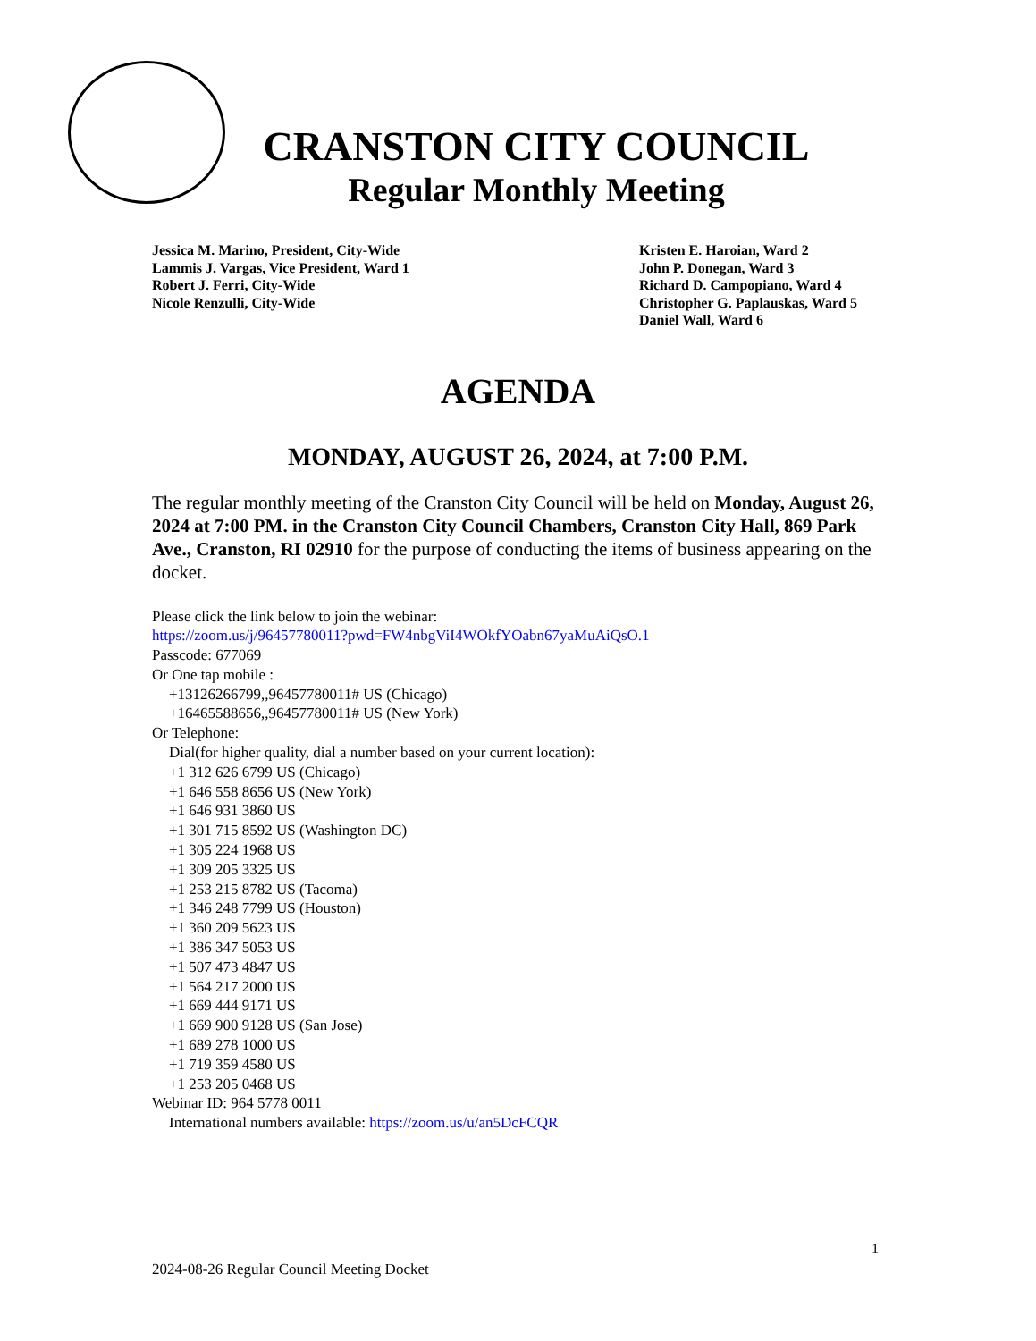CRANSTON CITY COUNCIL
Regular Monthly Meeting
Jessica M. Marino, President, City-Wide
Lammis J. Vargas, Vice President, Ward 1
Robert J. Ferri, City-Wide
Nicole Renzulli, City-Wide
Kristen E. Haroian, Ward 2
John P. Donegan, Ward 3
Richard D. Campopiano, Ward 4
Christopher G. Paplauskas, Ward 5
Daniel Wall, Ward 6
AGENDA
MONDAY, AUGUST 26, 2024, at 7:00 P.M.
The regular monthly meeting of the Cranston City Council will be held on Monday, August 26, 2024 at 7:00 PM. in the Cranston City Council Chambers, Cranston City Hall, 869 Park Ave., Cranston, RI 02910 for the purpose of conducting the items of business appearing on the docket.
Please click the link below to join the webinar:
https://zoom.us/j/96457780011?pwd=FW4nbgViI4WOkfYOabn67yaMuAiQsO.1
Passcode: 677069
Or One tap mobile :
+13126266799,,96457780011# US (Chicago)
+16465588656,,96457780011# US (New York)
Or Telephone:
Dial(for higher quality, dial a number based on your current location):
+1 312 626 6799 US (Chicago)
+1 646 558 8656 US (New York)
+1 646 931 3860 US
+1 301 715 8592 US (Washington DC)
+1 305 224 1968 US
+1 309 205 3325 US
+1 253 215 8782 US (Tacoma)
+1 346 248 7799 US (Houston)
+1 360 209 5623 US
+1 386 347 5053 US
+1 507 473 4847 US
+1 564 217 2000 US
+1 669 444 9171 US
+1 669 900 9128 US (San Jose)
+1 689 278 1000 US
+1 719 359 4580 US
+1 253 205 0468 US
Webinar ID: 964 5778 0011
International numbers available: https://zoom.us/u/an5DcFCQR
1
2024-08-26 Regular Council Meeting Docket